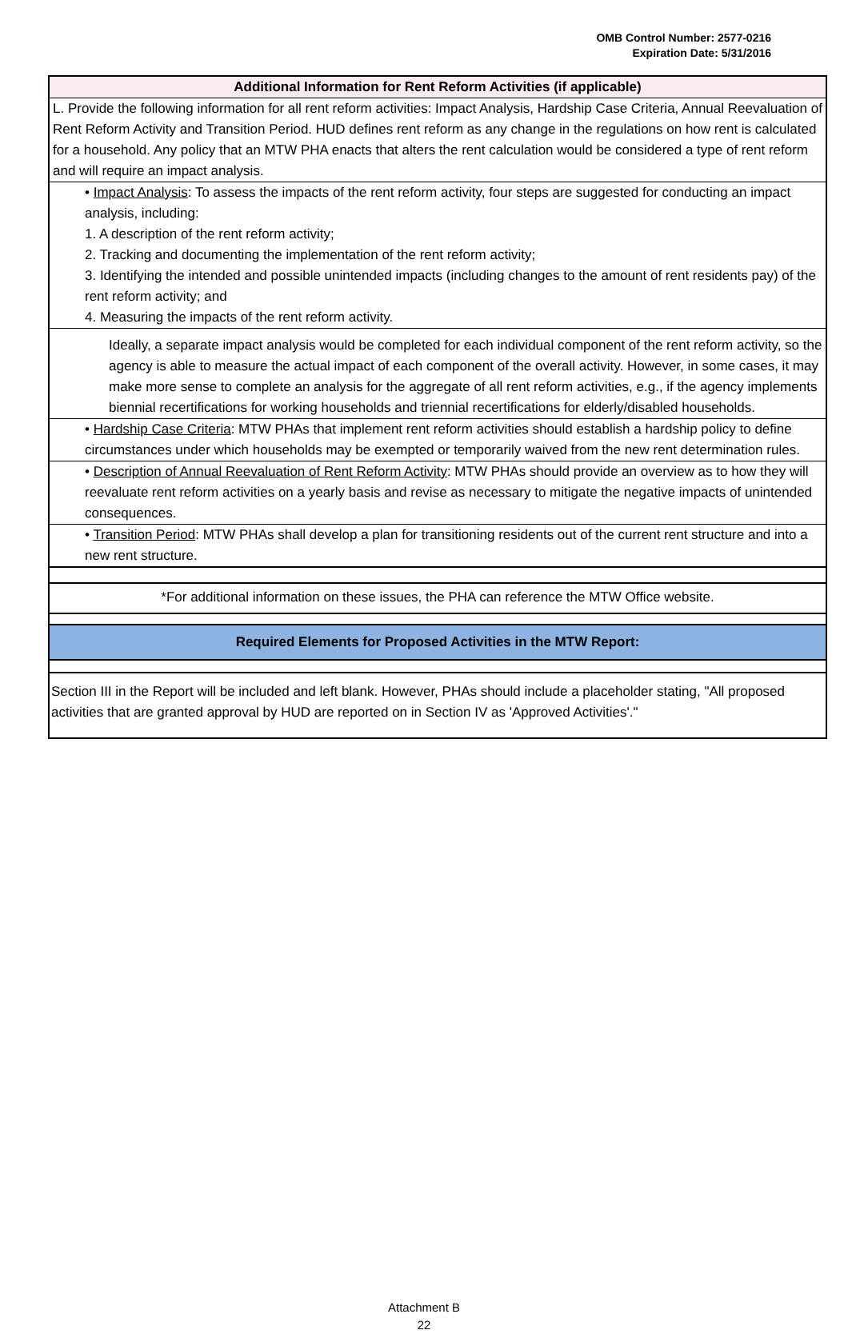OMB Control Number: 2577-0216
Expiration Date: 5/31/2016
Additional Information for Rent Reform Activities (if applicable)
L. Provide the following information for all rent reform activities: Impact Analysis, Hardship Case Criteria, Annual Reevaluation of Rent Reform Activity and Transition Period. HUD defines rent reform as any change in the regulations on how rent is calculated for a household. Any policy that an MTW PHA enacts that alters the rent calculation would be considered a type of rent reform and will require an impact analysis.
• Impact Analysis: To assess the impacts of the rent reform activity, four steps are suggested for conducting an impact analysis, including:
1. A description of the rent reform activity;
2. Tracking and documenting the implementation of the rent reform activity;
3. Identifying the intended and possible unintended impacts (including changes to the amount of rent residents pay) of the rent reform activity; and
4. Measuring the impacts of the rent reform activity.
Ideally, a separate impact analysis would be completed for each individual component of the rent reform activity, so the agency is able to measure the actual impact of each component of the overall activity. However, in some cases, it may make more sense to complete an analysis for the aggregate of all rent reform activities, e.g., if the agency implements biennial recertifications for working households and triennial recertifications for elderly/disabled households.
• Hardship Case Criteria: MTW PHAs that implement rent reform activities should establish a hardship policy to define circumstances under which households may be exempted or temporarily waived from the new rent determination rules.
• Description of Annual Reevaluation of Rent Reform Activity: MTW PHAs should provide an overview as to how they will reevaluate rent reform activities on a yearly basis and revise as necessary to mitigate the negative impacts of unintended consequences.
• Transition Period: MTW PHAs shall develop a plan for transitioning residents out of the current rent structure and into a new rent structure.
*For additional information on these issues, the PHA can reference the MTW Office website.
Required Elements for Proposed Activities in the MTW Report:
Section III in the Report will be included and left blank. However, PHAs should include a placeholder stating, "All proposed activities that are granted approval by HUD are reported on in Section IV as 'Approved Activities'."
Attachment B
22